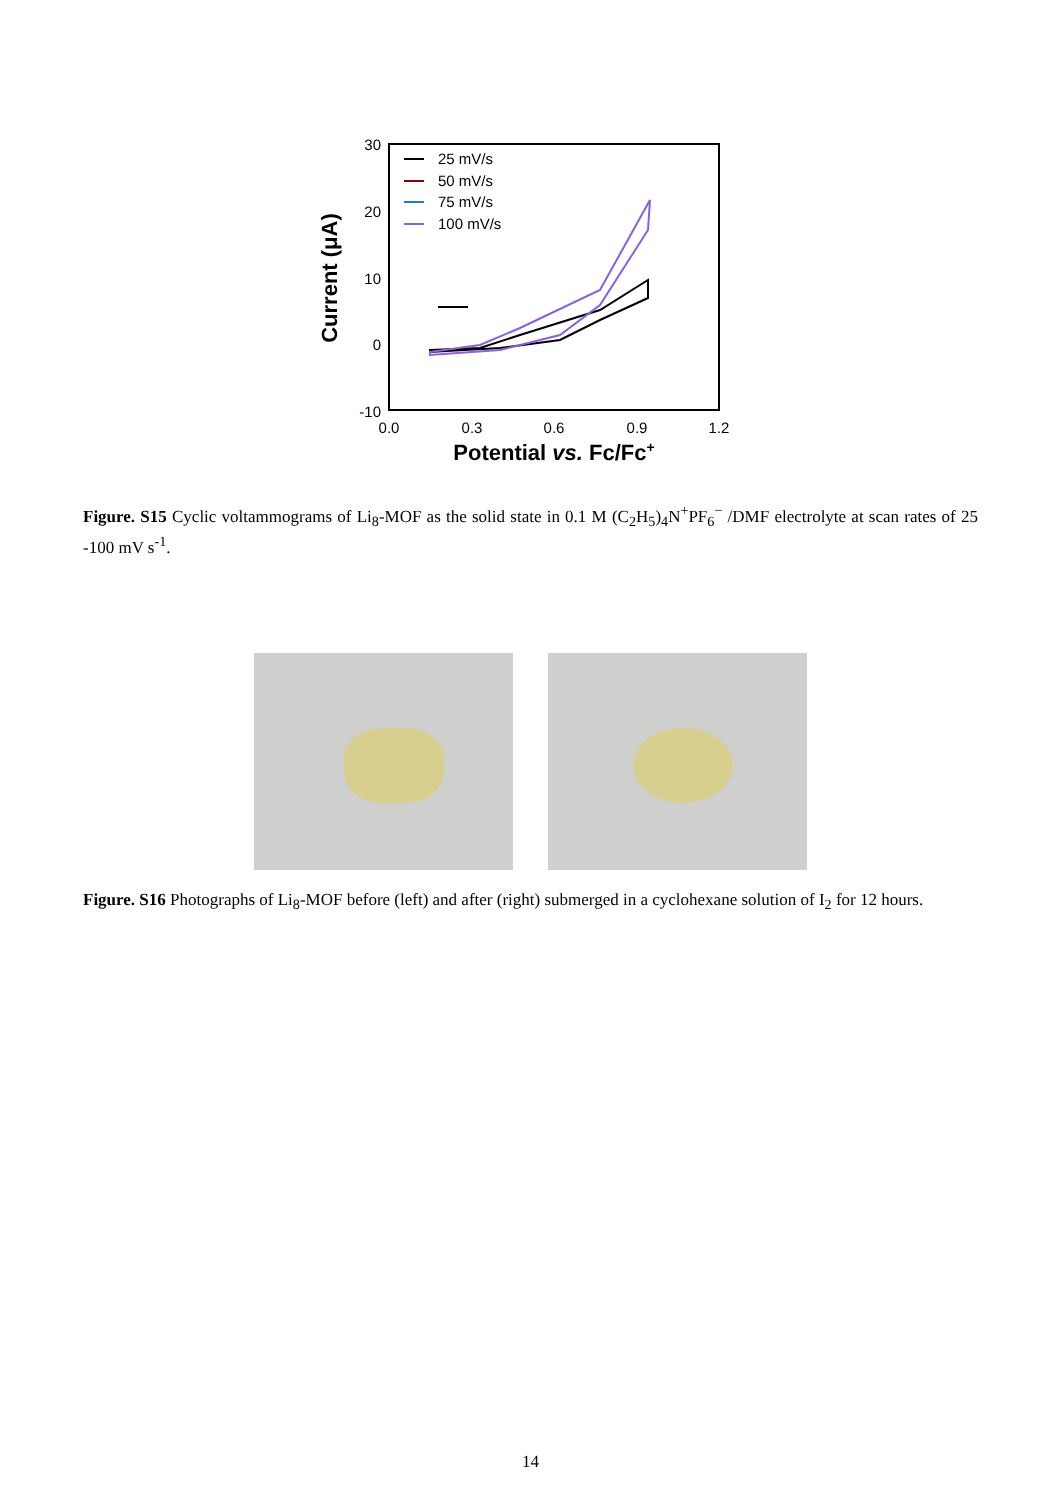30
20
10
0
-10
0.0
0.3
0.6
0.9
1.2
Potential vs. Fc/Fc+
Current (μA)
25 mV/s
50 mV/s
75 mV/s
100 mV/s
Figure. S15 Cyclic voltammograms of Li<sub>8</sub>-MOF as the solid state in 0.1 M (C<sub>2</sub>H<sub>5</sub>)<sub>4</sub>N<sup>+</sup>PF<sub>6</sub><sup>−</sup> /DMF electrolyte at scan rates of 25 -100 mV s<sup>-1</sup>.
Figure. S16 Photographs of Li<sub>8</sub>-MOF before (left) and after (right) submerged in a cyclohexane solution of I<sub>2</sub> for 12 hours.
14